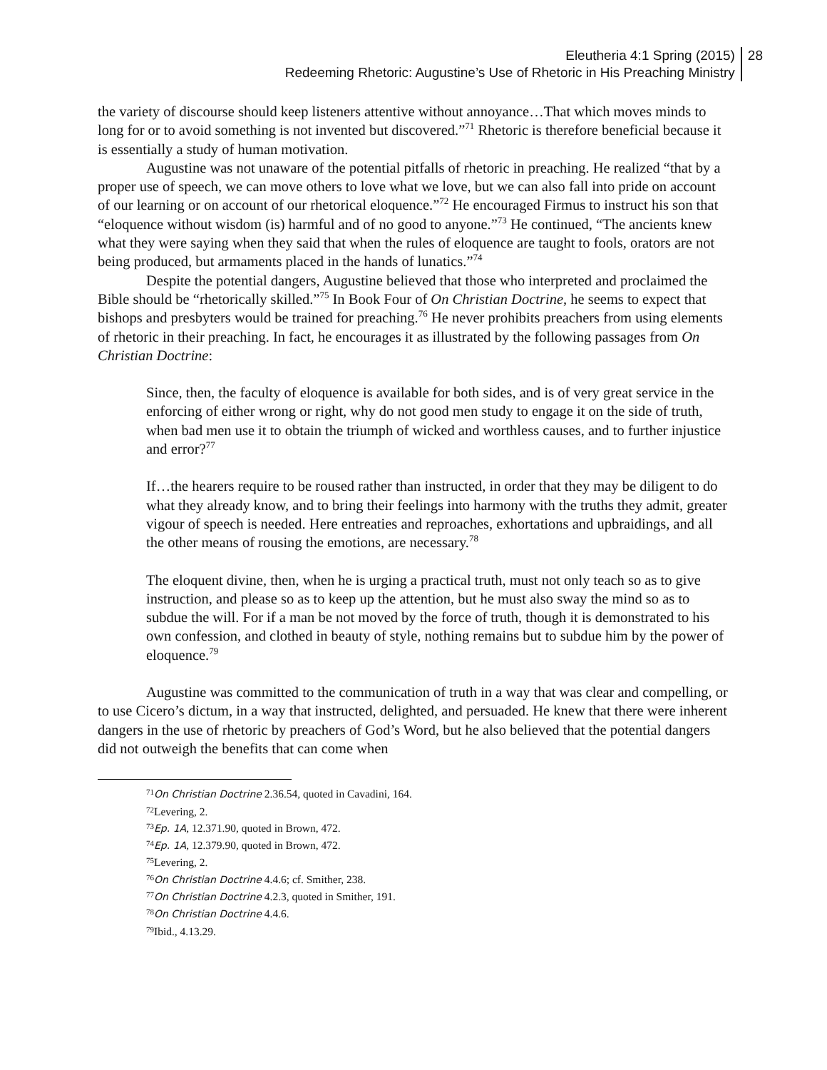Eleutheria 4:1 Spring (2015)
Redeeming Rhetoric: Augustine’s Use of Rhetoric in His Preaching Ministry
28
the variety of discourse should keep listeners attentive without annoyance…That which moves minds to long for or to avoid something is not invented but discovered.”<sup>71</sup> Rhetoric is therefore beneficial because it is essentially a study of human motivation.
Augustine was not unaware of the potential pitfalls of rhetoric in preaching. He realized “that by a proper use of speech, we can move others to love what we love, but we can also fall into pride on account of our learning or on account of our rhetorical eloquence.”<sup>72</sup> He encouraged Firmus to instruct his son that “eloquence without wisdom (is) harmful and of no good to anyone.”<sup>73</sup> He continued, “The ancients knew what they were saying when they said that when the rules of eloquence are taught to fools, orators are not being produced, but armaments placed in the hands of lunatics.”<sup>74</sup>
Despite the potential dangers, Augustine believed that those who interpreted and proclaimed the Bible should be “rhetorically skilled.”<sup>75</sup> In Book Four of On Christian Doctrine, he seems to expect that bishops and presbyters would be trained for preaching.<sup>76</sup> He never prohibits preachers from using elements of rhetoric in their preaching. In fact, he encourages it as illustrated by the following passages from On Christian Doctrine:
Since, then, the faculty of eloquence is available for both sides, and is of very great service in the enforcing of either wrong or right, why do not good men study to engage it on the side of truth, when bad men use it to obtain the triumph of wicked and worthless causes, and to further injustice and error?<sup>77</sup>
If…the hearers require to be roused rather than instructed, in order that they may be diligent to do what they already know, and to bring their feelings into harmony with the truths they admit, greater vigour of speech is needed. Here entreaties and reproaches, exhortations and upbraidings, and all the other means of rousing the emotions, are necessary.<sup>78</sup>
The eloquent divine, then, when he is urging a practical truth, must not only teach so as to give instruction, and please so as to keep up the attention, but he must also sway the mind so as to subdue the will. For if a man be not moved by the force of truth, though it is demonstrated to his own confession, and clothed in beauty of style, nothing remains but to subdue him by the power of eloquence.<sup>79</sup>
Augustine was committed to the communication of truth in a way that was clear and compelling, or to use Cicero’s dictum, in a way that instructed, delighted, and persuaded. He knew that there were inherent dangers in the use of rhetoric by preachers of God’s Word, but he also believed that the potential dangers did not outweigh the benefits that can come when
<sup>71</sup> On Christian Doctrine 2.36.54, quoted in Cavadini, 164.
<sup>72</sup> Levering, 2.
<sup>73</sup> Ep. 1A, 12.371.90, quoted in Brown, 472.
<sup>74</sup> Ep. 1A, 12.379.90, quoted in Brown, 472.
<sup>75</sup> Levering, 2.
<sup>76</sup> On Christian Doctrine 4.4.6; cf. Smither, 238.
<sup>77</sup> On Christian Doctrine 4.2.3, quoted in Smither, 191.
<sup>78</sup> On Christian Doctrine 4.4.6.
<sup>79</sup> Ibid., 4.13.29.